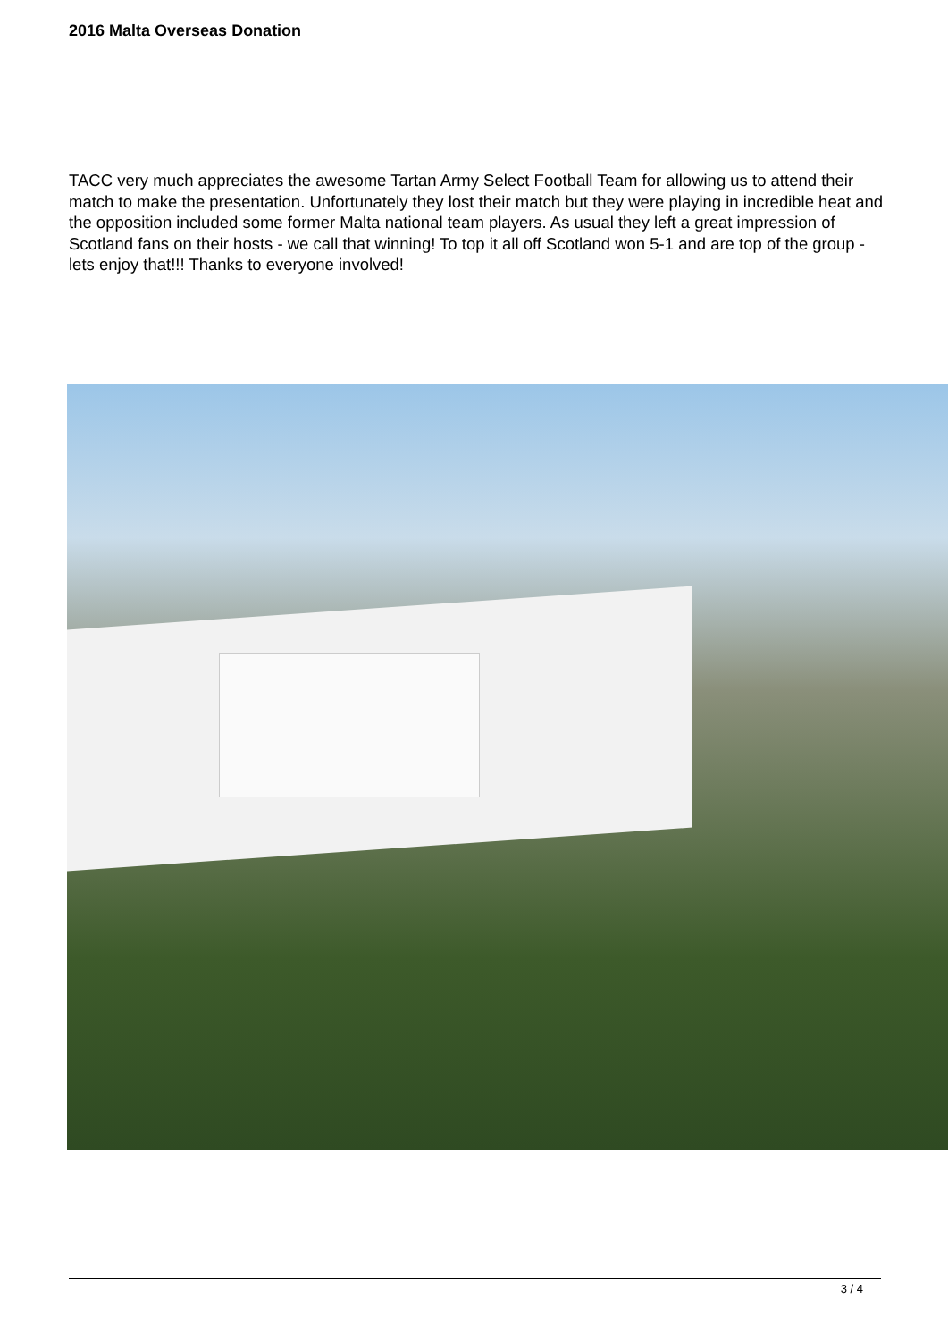2016 Malta Overseas Donation
TACC very much appreciates the awesome Tartan Army Select Football Team for allowing us to attend their match to make the presentation. Unfortunately they lost their match but they were playing in incredible heat and the opposition included some former Malta national team players. As usual they left a great impression of Scotland fans on their hosts - we call that winning! To top it all off Scotland won 5-1 and are top of the group - lets enjoy that!!! Thanks to everyone involved!
3 / 4